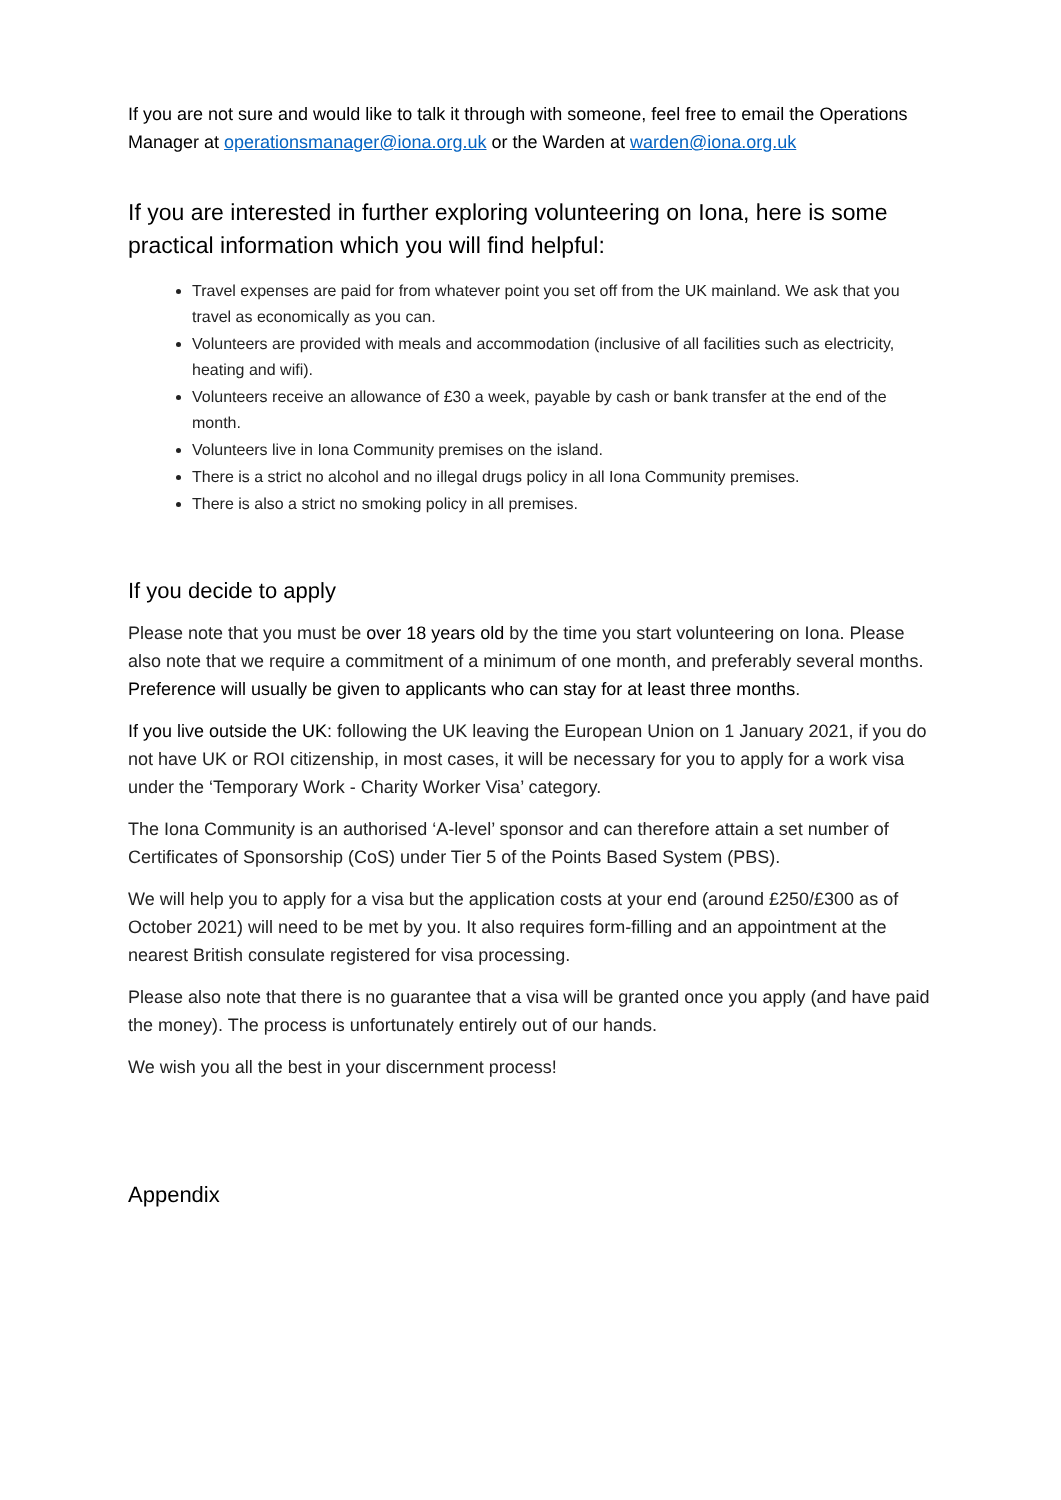If you are not sure and would like to talk it through with someone, feel free to email the Operations Manager at operationsmanager@iona.org.uk or the Warden at warden@iona.org.uk
If you are interested in further exploring volunteering on Iona, here is some practical information which you will find helpful:
Travel expenses are paid for from whatever point you set off from the UK mainland. We ask that you travel as economically as you can.
Volunteers are provided with meals and accommodation (inclusive of all facilities such as electricity, heating and wifi).
Volunteers receive an allowance of £30 a week, payable by cash or bank transfer at the end of the month.
Volunteers live in Iona Community premises on the island.
There is a strict no alcohol and no illegal drugs policy in all Iona Community premises.
There is also a strict no smoking policy in all premises.
If you decide to apply
Please note that you must be over 18 years old by the time you start volunteering on Iona. Please also note that we require a commitment of a minimum of one month, and preferably several months. Preference will usually be given to applicants who can stay for at least three months.
If you live outside the UK: following the UK leaving the European Union on 1 January 2021, if you do not have UK or ROI citizenship, in most cases, it will be necessary for you to apply for a work visa under the ‘Temporary Work - Charity Worker Visa’ category.
The Iona Community is an authorised ‘A-level’ sponsor and can therefore attain a set number of Certificates of Sponsorship (CoS) under Tier 5 of the Points Based System (PBS).
We will help you to apply for a visa but the application costs at your end (around £250/£300 as of October 2021) will need to be met by you. It also requires form-filling and an appointment at the nearest British consulate registered for visa processing.
Please also note that there is no guarantee that a visa will be granted once you apply (and have paid the money). The process is unfortunately entirely out of our hands.
We wish you all the best in your discernment process!
Appendix